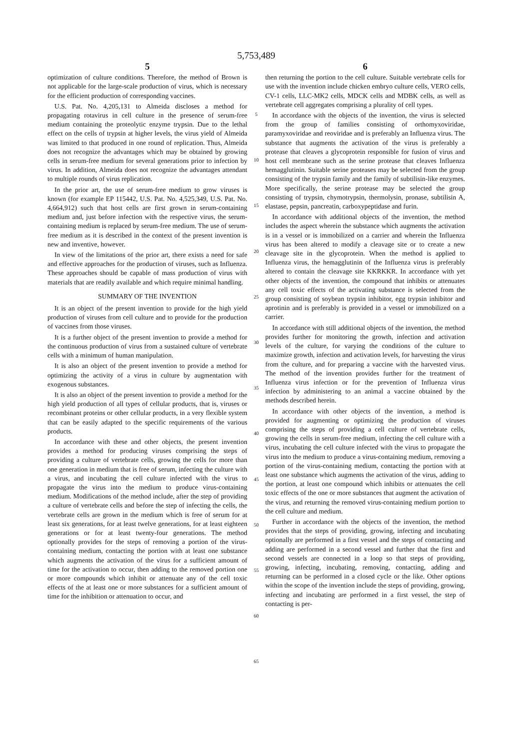5,753,489
5
optimization of culture conditions. Therefore, the method of Brown is not applicable for the large-scale production of virus, which is necessary for the efficient production of corresponding vaccines.
U.S. Pat. No. 4,205,131 to Almeida discloses a method for propagating rotavirus in cell culture in the presence of serum-free medium containing the proteolytic enzyme trypsin. Due to the lethal effect on the cells of trypsin at higher levels, the virus yield of Almeida was limited to that produced in one round of replication. Thus, Almeida does not recognize the advantages which may be obtained by growing cells in serum-free medium for several generations prior to infection by virus. In addition, Almeida does not recognize the advantages attendant to multiple rounds of virus replication.
In the prior art, the use of serum-free medium to grow viruses is known (for example EP 115442, U.S. Pat. No. 4,525,349, U.S. Pat. No. 4,664,912) such that host cells are first grown in serum-containing medium and, just before infection with the respective virus, the serum-containing medium is replaced by serum-free medium. The use of serum-free medium as it is described in the context of the present invention is new and inventive, however.
In view of the limitations of the prior art, there exists a need for safe and effective approaches for the production of viruses, such as Influenza. These approaches should be capable of mass production of virus with materials that are readily available and which require minimal handling.
SUMMARY OF THE INVENTION
It is an object of the present invention to provide for the high yield production of viruses from cell culture and to provide for the production of vaccines from those viruses.
It is a further object of the present invention to provide a method for the continuous production of virus from a sustained culture of vertebrate cells with a minimum of human manipulation.
It is also an object of the present invention to provide a method for optimizing the activity of a virus in culture by augmentation with exogenous substances.
It is also an object of the present invention to provide a method for the high yield production of all types of cellular products, that is, viruses or recombinant proteins or other cellular products, in a very flexible system that can be easily adapted to the specific requirements of the various products.
In accordance with these and other objects, the present invention provides a method for producing viruses comprising the steps of providing a culture of vertebrate cells, growing the cells for more than one generation in medium that is free of serum, infecting the culture with a virus, and incubating the cell culture infected with the virus to propagate the virus into the medium to produce virus-containing medium. Modifications of the method include, after the step of providing a culture of vertebrate cells and before the step of infecting the cells, the vertebrate cells are grown in the medium which is free of serum for at least six generations, for at least twelve generations, for at least eighteen generations or for at least twenty-four generations. The method optionally provides for the steps of removing a portion of the virus-containing medium, contacting the portion with at least one substance which augments the activation of the virus for a sufficient amount of time for the activation to occur, then adding to the removed portion one or more compounds which inhibit or attenuate any of the cell toxic effects of the at least one or more substances for a sufficient amount of time for the inhibition or attenuation to occur, and
5
10
15
20
25
30
35
40
45
50
55
60
65
6
then returning the portion to the cell culture. Suitable vertebrate cells for use with the invention include chicken embryo culture cells, VERO cells, CV-1 cells, LLC-MK2 cells, MDCK cells and MDBK cells, as well as vertebrate cell aggregates comprising a plurality of cell types.
In accordance with the objects of the invention, the virus is selected from the group of families consisting of orthomyxoviridae, paramyxoviridae and reoviridae and is preferably an Influenza virus. The substance that augments the activation of the virus is preferably a protease that cleaves a glycoprotein responsible for fusion of virus and host cell membrane such as the serine protease that cleaves Influenza hemagglutinin. Suitable serine proteases may be selected from the group consisting of the trypsin family and the family of subtilisin-like enzymes. More specifically, the serine protease may be selected the group consisting of trypsin, chymotrypsin, thermolysin, pronase, subtilisin A, elastase, pepsin, pancreatin, carboxypeptidase and furin.
In accordance with additional objects of the invention, the method includes the aspect wherein the substance which augments the activation is in a vessel or is immobilized on a carrier and wherein the Influenza virus has been altered to modify a cleavage site or to create a new cleavage site in the glycoprotein. When the method is applied to Influenza virus, the hemagglutinin of the Influenza virus is preferably altered to contain the cleavage site KKRKKR. In accordance with yet other objects of the invention, the compound that inhibits or attenuates any cell toxic effects of the activating substance is selected from the group consisting of soybean trypsin inhibitor, egg trypsin inhibitor and aprotinin and is preferably is provided in a vessel or immobilized on a carrier.
In accordance with still additional objects of the invention, the method provides further for monitoring the growth, infection and activation levels of the culture, for varying the conditions of the culture to maximize growth, infection and activation levels, for harvesting the virus from the culture, and for preparing a vaccine with the harvested virus. The method of the invention provides further for the treatment of Influenza virus infection or for the prevention of Influenza virus infection by administering to an animal a vaccine obtained by the methods described herein.
In accordance with other objects of the invention, a method is provided for augmenting or optimizing the production of viruses comprising the steps of providing a cell culture of vertebrate cells, growing the cells in serum-free medium, infecting the cell culture with a virus, incubating the cell culture infected with the virus to propagate the virus into the medium to produce a virus-containing medium, removing a portion of the virus-containing medium, contacting the portion with at least one substance which augments the activation of the virus, adding to the portion, at least one compound which inhibits or attenuates the cell toxic effects of the one or more substances that augment the activation of the virus, and returning the removed virus-containing medium portion to the cell culture and medium.
Further in accordance with the objects of the invention, the method provides that the steps of providing, growing, infecting and incubating optionally are performed in a first vessel and the steps of contacting and adding are performed in a second vessel and further that the first and second vessels are connected in a loop so that steps of providing, growing, infecting, incubating, removing, contacting, adding and returning can be performed in a closed cycle or the like. Other options within the scope of the invention include the steps of providing, growing, infecting and incubating are performed in a first vessel, the step of contacting is per-